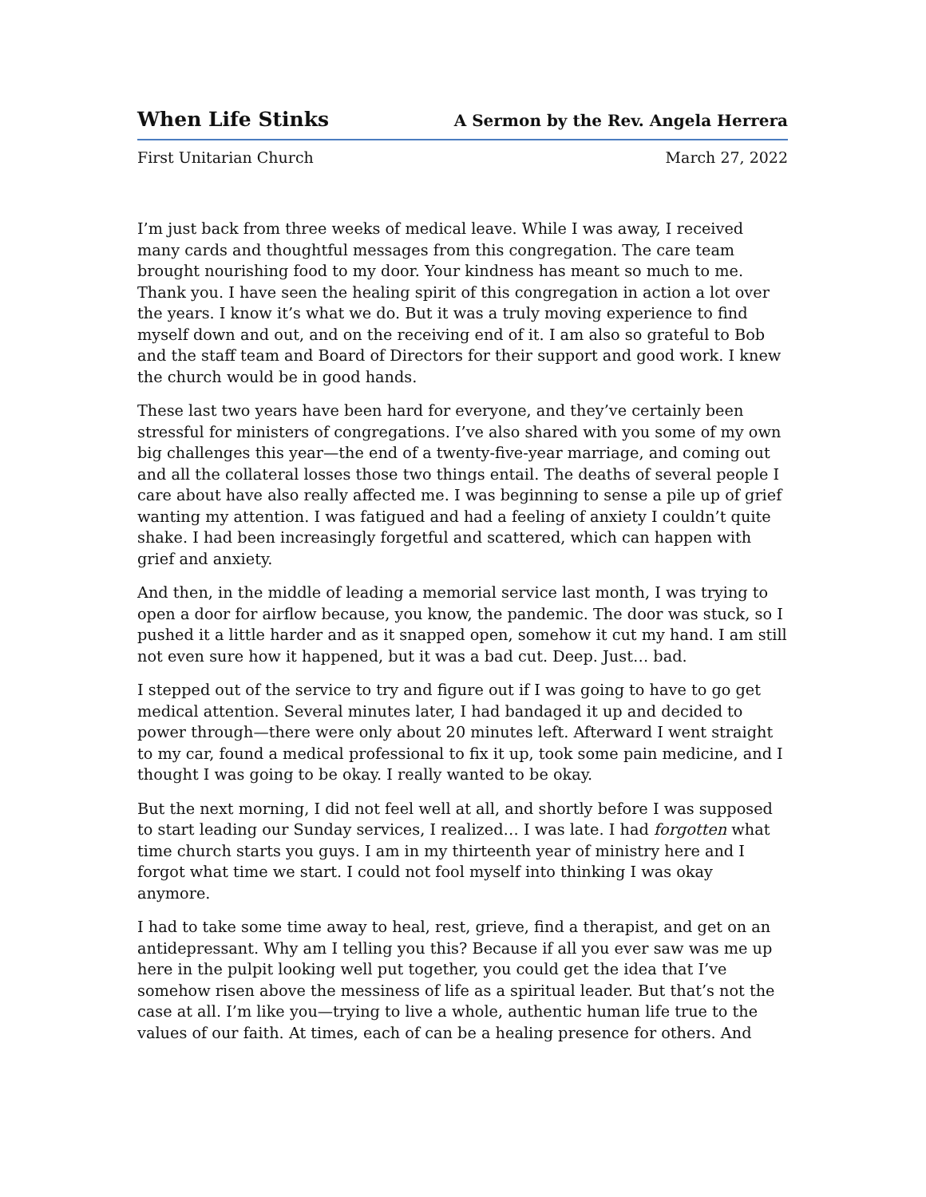When Life Stinks A Sermon by the Rev. Angela Herrera
First Unitarian Church March 27, 2022
I’m just back from three weeks of medical leave. While I was away, I received many cards and thoughtful messages from this congregation. The care team brought nourishing food to my door. Your kindness has meant so much to me. Thank you. I have seen the healing spirit of this congregation in action a lot over the years. I know it’s what we do. But it was a truly moving experience to find myself down and out, and on the receiving end of it. I am also so grateful to Bob and the staff team and Board of Directors for their support and good work. I knew the church would be in good hands.
These last two years have been hard for everyone, and they’ve certainly been stressful for ministers of congregations. I’ve also shared with you some of my own big challenges this year—the end of a twenty-five-year marriage, and coming out and all the collateral losses those two things entail. The deaths of several people I care about have also really affected me. I was beginning to sense a pile up of grief wanting my attention. I was fatigued and had a feeling of anxiety I couldn’t quite shake. I had been increasingly forgetful and scattered, which can happen with grief and anxiety.
And then, in the middle of leading a memorial service last month, I was trying to open a door for airflow because, you know, the pandemic. The door was stuck, so I pushed it a little harder and as it snapped open, somehow it cut my hand. I am still not even sure how it happened, but it was a bad cut. Deep. Just… bad.
I stepped out of the service to try and figure out if I was going to have to go get medical attention. Several minutes later, I had bandaged it up and decided to power through—there were only about 20 minutes left. Afterward I went straight to my car, found a medical professional to fix it up, took some pain medicine, and I thought I was going to be okay. I really wanted to be okay.
But the next morning, I did not feel well at all, and shortly before I was supposed to start leading our Sunday services, I realized… I was late. I had forgotten what time church starts you guys. I am in my thirteenth year of ministry here and I forgot what time we start. I could not fool myself into thinking I was okay anymore.
I had to take some time away to heal, rest, grieve, find a therapist, and get on an antidepressant. Why am I telling you this? Because if all you ever saw was me up here in the pulpit looking well put together, you could get the idea that I’ve somehow risen above the messiness of life as a spiritual leader. But that’s not the case at all. I’m like you—trying to live a whole, authentic human life true to the values of our faith. At times, each of can be a healing presence for others. And